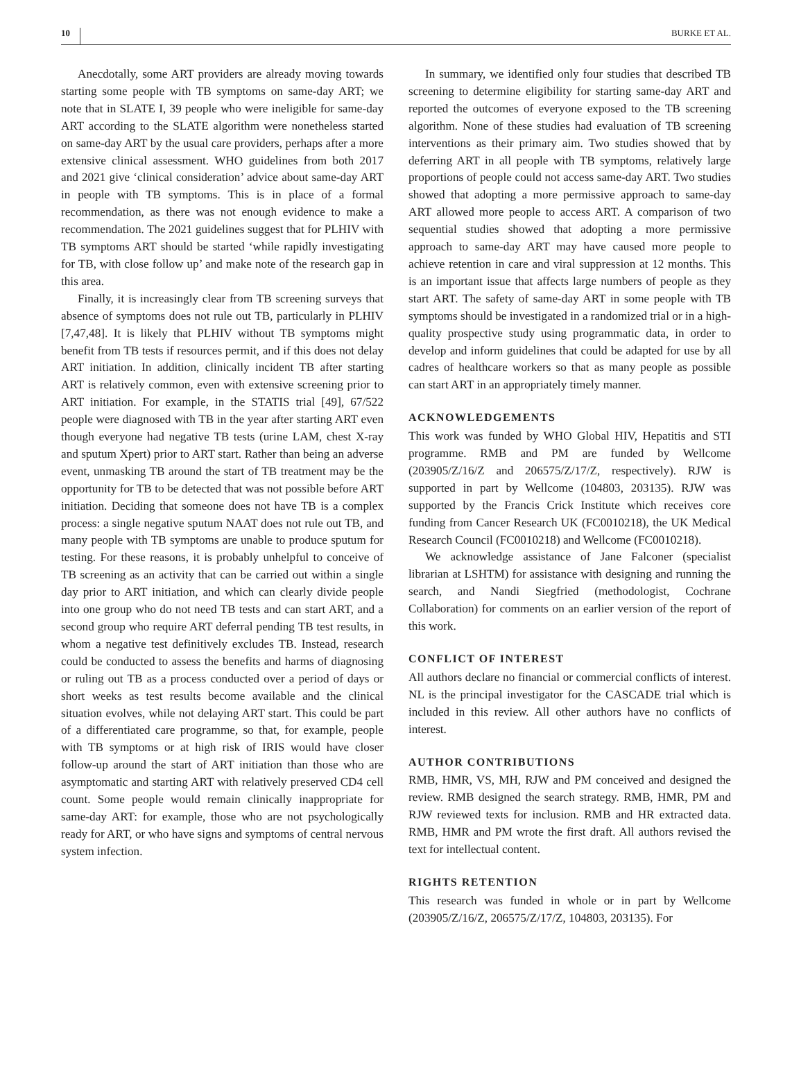10 BURKE ET AL.
Anecdotally, some ART providers are already moving towards starting some people with TB symptoms on same-day ART; we note that in SLATE I, 39 people who were ineligible for same-day ART according to the SLATE algorithm were nonetheless started on same-day ART by the usual care providers, perhaps after a more extensive clinical assessment. WHO guidelines from both 2017 and 2021 give ‘clinical consideration’ advice about same-day ART in people with TB symptoms. This is in place of a formal recommendation, as there was not enough evidence to make a recommendation. The 2021 guidelines suggest that for PLHIV with TB symptoms ART should be started ‘while rapidly investigating for TB, with close follow up’ and make note of the research gap in this area.
Finally, it is increasingly clear from TB screening surveys that absence of symptoms does not rule out TB, particularly in PLHIV [7,47,48]. It is likely that PLHIV without TB symptoms might benefit from TB tests if resources permit, and if this does not delay ART initiation. In addition, clinically incident TB after starting ART is relatively common, even with extensive screening prior to ART initiation. For example, in the STATIS trial [49], 67/522 people were diagnosed with TB in the year after starting ART even though everyone had negative TB tests (urine LAM, chest X-ray and sputum Xpert) prior to ART start. Rather than being an adverse event, unmasking TB around the start of TB treatment may be the opportunity for TB to be detected that was not possible before ART initiation. Deciding that someone does not have TB is a complex process: a single negative sputum NAAT does not rule out TB, and many people with TB symptoms are unable to produce sputum for testing. For these reasons, it is probably unhelpful to conceive of TB screening as an activity that can be carried out within a single day prior to ART initiation, and which can clearly divide people into one group who do not need TB tests and can start ART, and a second group who require ART deferral pending TB test results, in whom a negative test definitively excludes TB. Instead, research could be conducted to assess the benefits and harms of diagnosing or ruling out TB as a process conducted over a period of days or short weeks as test results become available and the clinical situation evolves, while not delaying ART start. This could be part of a differentiated care programme, so that, for example, people with TB symptoms or at high risk of IRIS would have closer follow-up around the start of ART initiation than those who are asymptomatic and starting ART with relatively preserved CD4 cell count. Some people would remain clinically inappropriate for same-day ART: for example, those who are not psychologically ready for ART, or who have signs and symptoms of central nervous system infection.
In summary, we identified only four studies that described TB screening to determine eligibility for starting same-day ART and reported the outcomes of everyone exposed to the TB screening algorithm. None of these studies had evaluation of TB screening interventions as their primary aim. Two studies showed that by deferring ART in all people with TB symptoms, relatively large proportions of people could not access same-day ART. Two studies showed that adopting a more permissive approach to same-day ART allowed more people to access ART. A comparison of two sequential studies showed that adopting a more permissive approach to same-day ART may have caused more people to achieve retention in care and viral suppression at 12 months. This is an important issue that affects large numbers of people as they start ART. The safety of same-day ART in some people with TB symptoms should be investigated in a randomized trial or in a high-quality prospective study using programmatic data, in order to develop and inform guidelines that could be adapted for use by all cadres of healthcare workers so that as many people as possible can start ART in an appropriately timely manner.
ACKNOWLEDGEMENTS
This work was funded by WHO Global HIV, Hepatitis and STI programme. RMB and PM are funded by Wellcome (203905/Z/16/Z and 206575/Z/17/Z, respectively). RJW is supported in part by Wellcome (104803, 203135). RJW was supported by the Francis Crick Institute which receives core funding from Cancer Research UK (FC0010218), the UK Medical Research Council (FC0010218) and Wellcome (FC0010218).
We acknowledge assistance of Jane Falconer (specialist librarian at LSHTM) for assistance with designing and running the search, and Nandi Siegfried (methodologist, Cochrane Collaboration) for comments on an earlier version of the report of this work.
CONFLICT OF INTEREST
All authors declare no financial or commercial conflicts of interest. NL is the principal investigator for the CASCADE trial which is included in this review. All other authors have no conflicts of interest.
AUTHOR CONTRIBUTIONS
RMB, HMR, VS, MH, RJW and PM conceived and designed the review. RMB designed the search strategy. RMB, HMR, PM and RJW reviewed texts for inclusion. RMB and HR extracted data. RMB, HMR and PM wrote the first draft. All authors revised the text for intellectual content.
RIGHTS RETENTION
This research was funded in whole or in part by Wellcome (203905/Z/16/Z, 206575/Z/17/Z, 104803, 203135). For